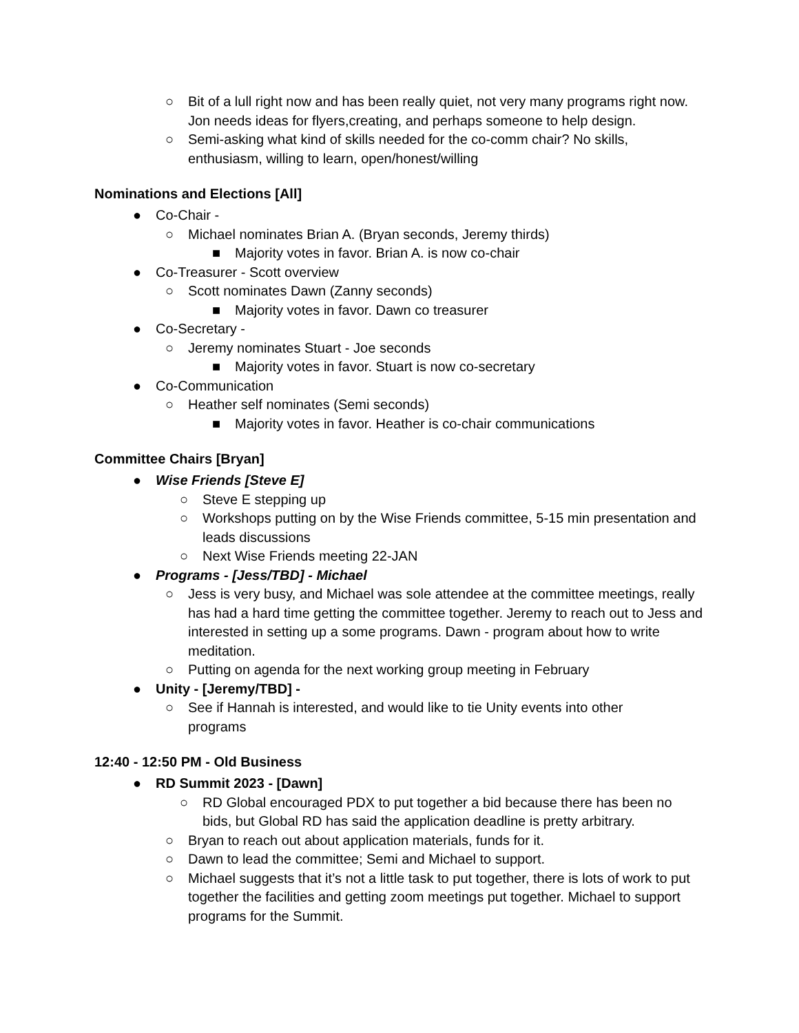○ Bit of a lull right now and has been really quiet, not very many programs right now. Jon needs ideas for flyers,creating, and perhaps someone to help design.
○ Semi-asking what kind of skills needed for the co-comm chair? No skills, enthusiasm, willing to learn, open/honest/willing
Nominations and Elections [All]
● Co-Chair -
○ Michael nominates Brian A. (Bryan seconds, Jeremy thirds)
■ Majority votes in favor. Brian A. is now co-chair
● Co-Treasurer - Scott overview
○ Scott nominates Dawn (Zanny seconds)
■ Majority votes in favor. Dawn co treasurer
● Co-Secretary -
○ Jeremy nominates Stuart - Joe seconds
■ Majority votes in favor. Stuart is now co-secretary
● Co-Communication
○ Heather self nominates (Semi seconds)
■ Majority votes in favor. Heather is co-chair communications
Committee Chairs [Bryan]
● Wise Friends [Steve E]
○ Steve E stepping up
○ Workshops putting on by the Wise Friends committee, 5-15 min presentation and leads discussions
○ Next Wise Friends meeting 22-JAN
● Programs - [Jess/TBD] - Michael
○ Jess is very busy, and Michael was sole attendee at the committee meetings, really has had a hard time getting the committee together. Jeremy to reach out to Jess and interested in setting up a some programs. Dawn - program about how to write meditation.
○ Putting on agenda for the next working group meeting in February
● Unity - [Jeremy/TBD] -
○ See if Hannah is interested, and would like to tie Unity events into other programs
12:40 - 12:50 PM - Old Business
● RD Summit 2023 - [Dawn]
○ RD Global encouraged PDX to put together a bid because there has been no bids, but Global RD has said the application deadline is pretty arbitrary.
○ Bryan to reach out about application materials, funds for it.
○ Dawn to lead the committee; Semi and Michael to support.
○ Michael suggests that it’s not a little task to put together, there is lots of work to put together the facilities and getting zoom meetings put together. Michael to support programs for the Summit.